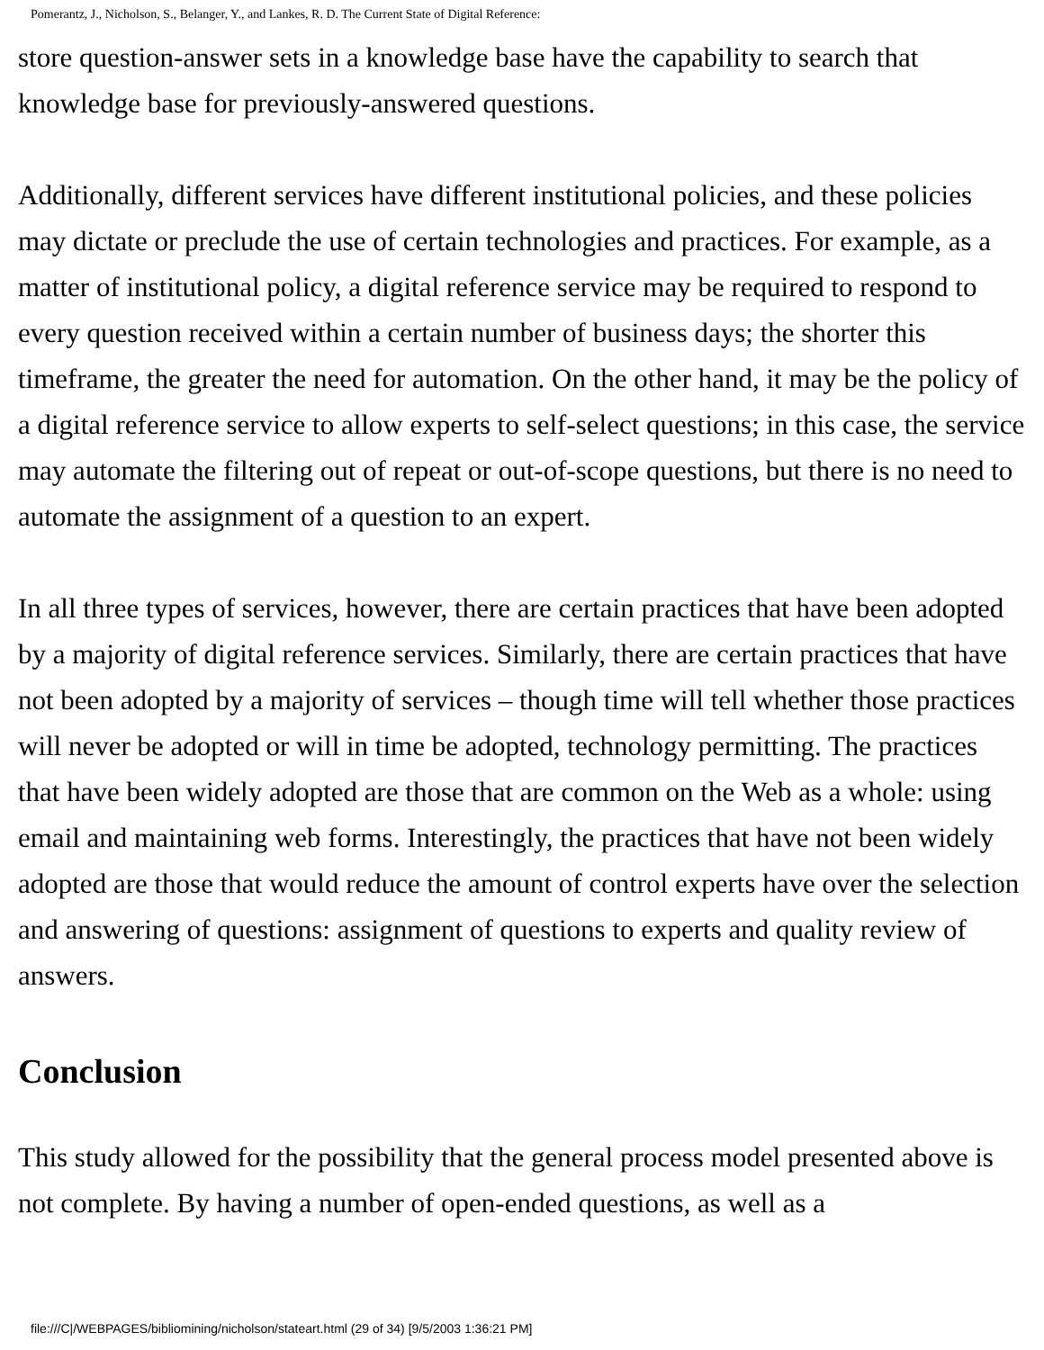Pomerantz, J., Nicholson, S., Belanger, Y., and Lankes, R. D. The Current State of Digital Reference:
store question-answer sets in a knowledge base have the capability to search that knowledge base for previously-answered questions.
Additionally, different services have different institutional policies, and these policies may dictate or preclude the use of certain technologies and practices. For example, as a matter of institutional policy, a digital reference service may be required to respond to every question received within a certain number of business days; the shorter this timeframe, the greater the need for automation. On the other hand, it may be the policy of a digital reference service to allow experts to self-select questions; in this case, the service may automate the filtering out of repeat or out-of-scope questions, but there is no need to automate the assignment of a question to an expert.
In all three types of services, however, there are certain practices that have been adopted by a majority of digital reference services. Similarly, there are certain practices that have not been adopted by a majority of services – though time will tell whether those practices will never be adopted or will in time be adopted, technology permitting. The practices that have been widely adopted are those that are common on the Web as a whole: using email and maintaining web forms. Interestingly, the practices that have not been widely adopted are those that would reduce the amount of control experts have over the selection and answering of questions: assignment of questions to experts and quality review of answers.
Conclusion
This study allowed for the possibility that the general process model presented above is not complete. By having a number of open-ended questions, as well as a
file:///C|/WEBPAGES/bibliomining/nicholson/stateart.html (29 of 34) [9/5/2003 1:36:21 PM]